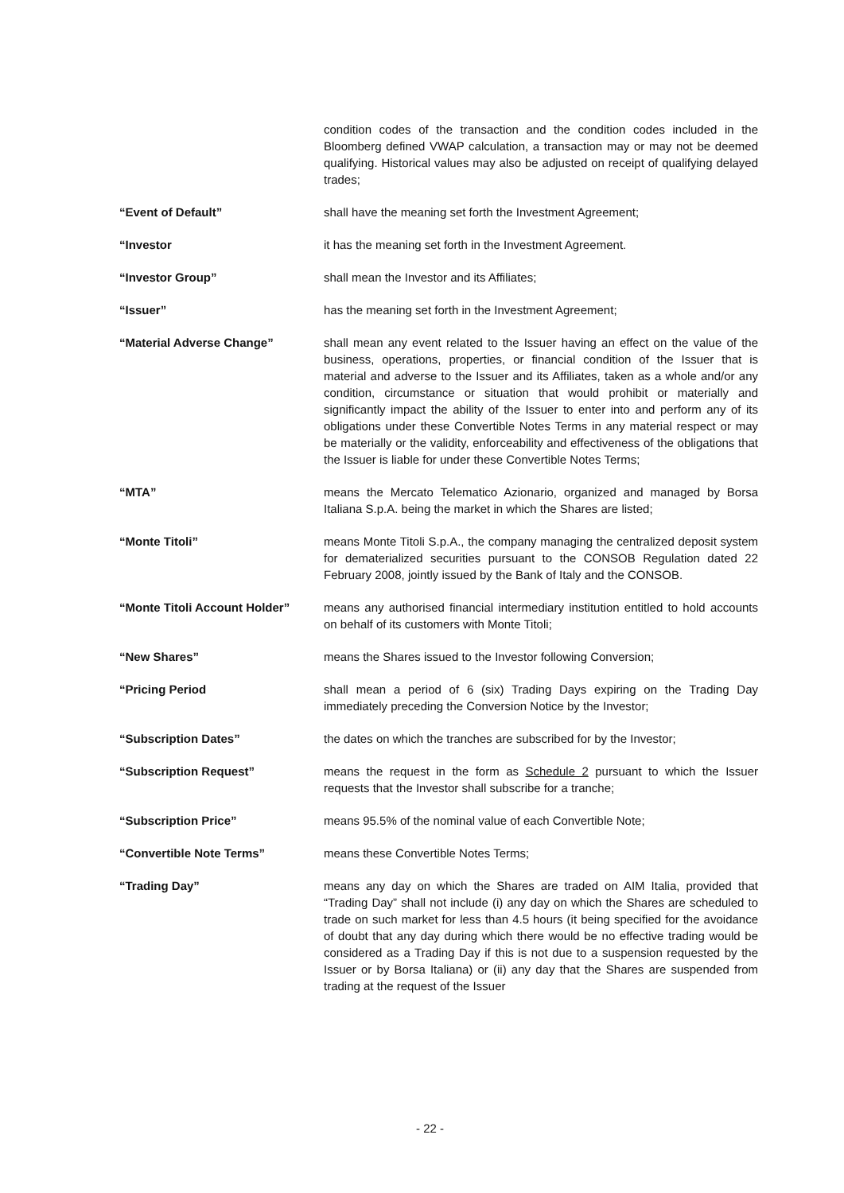condition codes of the transaction and the condition codes included in the Bloomberg defined VWAP calculation, a transaction may or may not be deemed qualifying. Historical values may also be adjusted on receipt of qualifying delayed trades;
“Event of Default” shall have the meaning set forth the Investment Agreement;
“Investor it has the meaning set forth in the Investment Agreement.
“Investor Group” shall mean the Investor and its Affiliates;
“Issuer” has the meaning set forth in the Investment Agreement;
“Material Adverse Change” shall mean any event related to the Issuer having an effect on the value of the business, operations, properties, or financial condition of the Issuer that is material and adverse to the Issuer and its Affiliates, taken as a whole and/or any condition, circumstance or situation that would prohibit or materially and significantly impact the ability of the Issuer to enter into and perform any of its obligations under these Convertible Notes Terms in any material respect or may be materially or the validity, enforceability and effectiveness of the obligations that the Issuer is liable for under these Convertible Notes Terms;
“MTA” means the Mercato Telematico Azionario, organized and managed by Borsa Italiana S.p.A. being the market in which the Shares are listed;
“Monte Titoli” means Monte Titoli S.p.A., the company managing the centralized deposit system for dematerialized securities pursuant to the CONSOB Regulation dated 22 February 2008, jointly issued by the Bank of Italy and the CONSOB.
“Monte Titoli Account Holder”
means any authorised financial intermediary institution entitled to hold accounts on behalf of its customers with Monte Titoli;
“New Shares” means the Shares issued to the Investor following Conversion;
“Pricing Period shall mean a period of 6 (six) Trading Days expiring on the Trading Day immediately preceding the Conversion Notice by the Investor;
“Subscription Dates” the dates on which the tranches are subscribed for by the Investor;
“Subscription Request” means the request in the form as Schedule 2 pursuant to which the Issuer requests that the Investor shall subscribe for a tranche;
“Subscription Price” means 95.5% of the nominal value of each Convertible Note;
“Convertible Note Terms” means these Convertible Notes Terms;
“Trading Day” means any day on which the Shares are traded on AIM Italia, provided that “Trading Day” shall not include (i) any day on which the Shares are scheduled to trade on such market for less than 4.5 hours (it being specified for the avoidance of doubt that any day during which there would be no effective trading would be considered as a Trading Day if this is not due to a suspension requested by the Issuer or by Borsa Italiana) or (ii) any day that the Shares are suspended from trading at the request of the Issuer
- 22 -